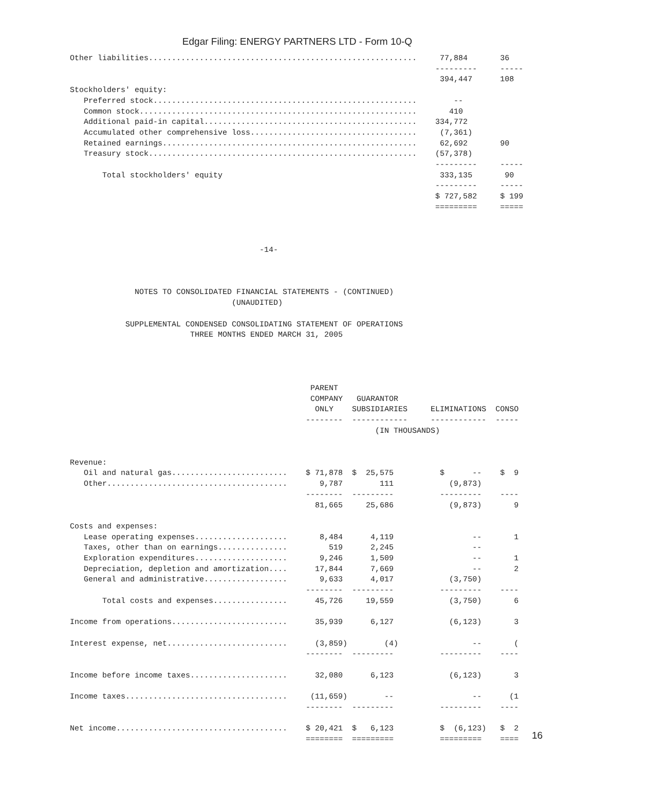Edgar Filing: ENERGY PARTNERS LTD - Form 10-Q
Other liabilities..........................................................     77,884       36
                                                                               ---------     -----
                                                                                394,447      108
Stockholders' equity:
   Preferred stock.........................................................        --
   Common stock............................................................       410
   Additional paid-in capital..............................................    334,772
   Accumulated other comprehensive loss....................................     (7,361)
   Retained earnings.......................................................     62,692       90
   Treasury stock..........................................................    (57,378)
                                                                               ---------     -----
       Total stockholders' equity                                               333,135       90
                                                                               ---------     -----
                                                                               $ 727,582     $ 199
                                                                               =========     =====



                                         -14-



              NOTES TO CONSOLIDATED FINANCIAL STATEMENTS - (CONTINUED)
                                   (UNAUDITED)

            SUPPLEMENTAL CONDENSED CONSOLIDATING STATEMENT OF OPERATIONS
                          THREE MONTHS ENDED MARCH 31, 2005




                                                    PARENT
                                                    COMPANY   GUARANTOR
                                                     ONLY    SUBSIDIARIES     ELIMINATIONS  CONSO
                                                   --------  ------------     ------------  -----
                                                                  (IN THOUSANDS)


Revenue:
   Oil and natural gas.........................    $ 71,878  $  25,575          $      --    $  9
   Other.......................................       9,787        111            (9,873)
                                                   --------  ---------          ---------    ----
                                                     81,665     25,686            (9,873)       9

Costs and expenses:
   Lease operating expenses....................       8,484      4,119                 --       1
   Taxes, other than on earnings...............         519      2,245                 --
   Exploration expenditures....................       9,246      1,509                 --       1
   Depreciation, depletion and amortization....      17,844      7,669                 --       2
   General and administrative..................       9,633      4,017            (3,750)
                                                   --------  ---------          ---------    ----
       Total costs and expenses................      45,726     19,559            (3,750)       6

Income from operations.........................      35,939      6,127            (6,123)       3

Interest expense, net..........................      (3,859)        (4)                --       (
                                                   --------  ---------          ---------    ----

Income before income taxes.....................      32,080      6,123            (6,123)       3

Income taxes...................................     (11,659)        --                 --      (1
                                                   --------  ---------          ---------    ----

Net income.....................................    $ 20,421  $   6,123          $  (6,123)   $  2
                                                   ========  =========          =========    ====
16